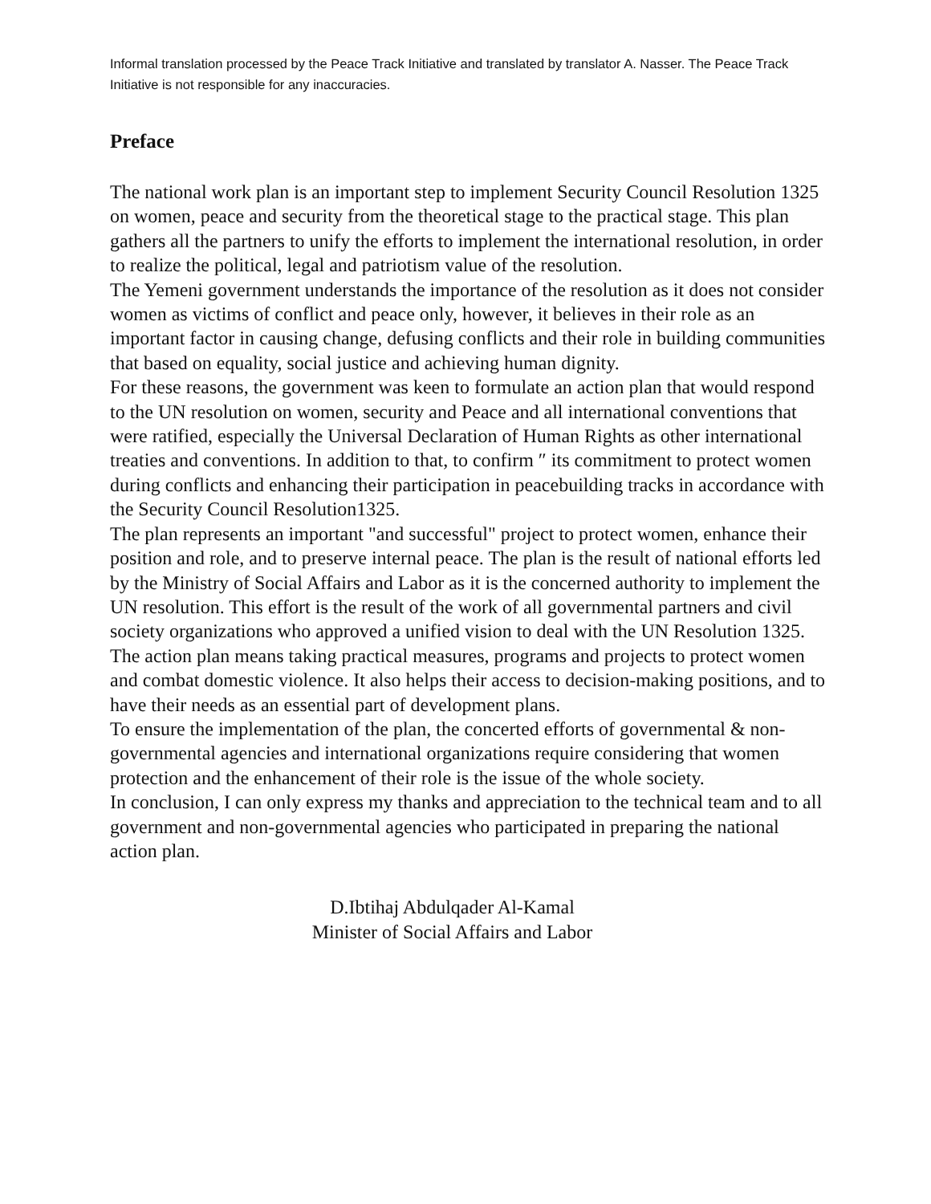Informal translation processed by the Peace Track Initiative and translated by translator A. Nasser. The Peace Track Initiative is not responsible for any inaccuracies.
Preface
The national work plan is an important step to implement Security Council Resolution 1325 on women, peace and security from the theoretical stage to the practical stage. This plan gathers all the partners to unify the efforts to implement the international resolution, in order to realize the political, legal and patriotism value of the resolution.
The Yemeni government understands the importance of the resolution as it does not consider women as victims of conflict and peace only, however, it believes in their role as an important factor in causing change, defusing conflicts and their role in building communities that based on equality, social justice and achieving human dignity.
For these reasons, the government was keen to formulate an action plan that would respond to the UN resolution on women, security and Peace and all international conventions that were ratified, especially the Universal Declaration of Human Rights as other international treaties and conventions. In addition to that, to confirm ″ its commitment to protect women during conflicts and enhancing their participation in peacebuilding tracks in accordance with the Security Council Resolution1325.
The plan represents an important "and successful" project to protect women, enhance their position and role, and to preserve internal peace. The plan is the result of national efforts led by the Ministry of Social Affairs and Labor as it is the concerned authority to implement the UN resolution. This effort is the result of the work of all governmental partners and civil society organizations who approved a unified vision to deal with the UN Resolution 1325.
The action plan means taking practical measures, programs and projects to protect women and combat domestic violence. It also helps their access to decision-making positions, and to have their needs as an essential part of development plans.
To ensure the implementation of the plan, the concerted efforts of governmental & non-governmental agencies and international organizations require considering that women protection and the enhancement of their role is the issue of the whole society.
In conclusion, I can only express my thanks and appreciation to the technical team and to all government and non-governmental agencies who participated in preparing the national action plan.
D.Ibtihaj Abdulqader Al-Kamal
Minister of Social Affairs and Labor